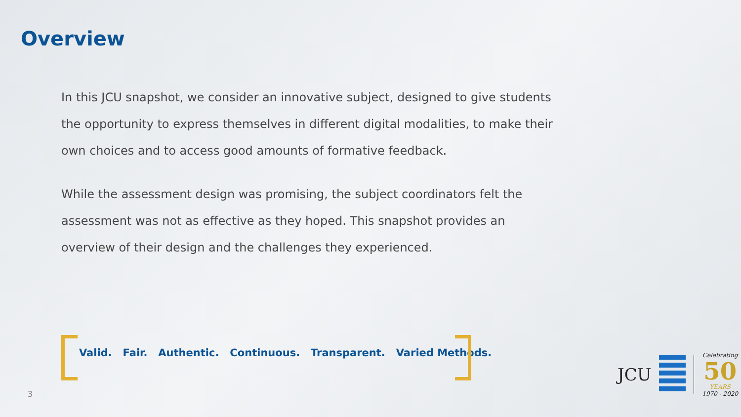Overview
In this JCU snapshot, we consider an innovative subject, designed to give students the opportunity to express themselves in different digital modalities, to make their own choices and to access good amounts of formative feedback.
While the assessment design was promising, the subject coordinators felt the assessment was not as effective as they hoped. This snapshot provides an overview of their design and the challenges they experienced.
Valid. Fair. Authentic. Continuous. Transparent. Varied Methods.
3
JCU
Celebrating
50
YEARS
1970 - 2020